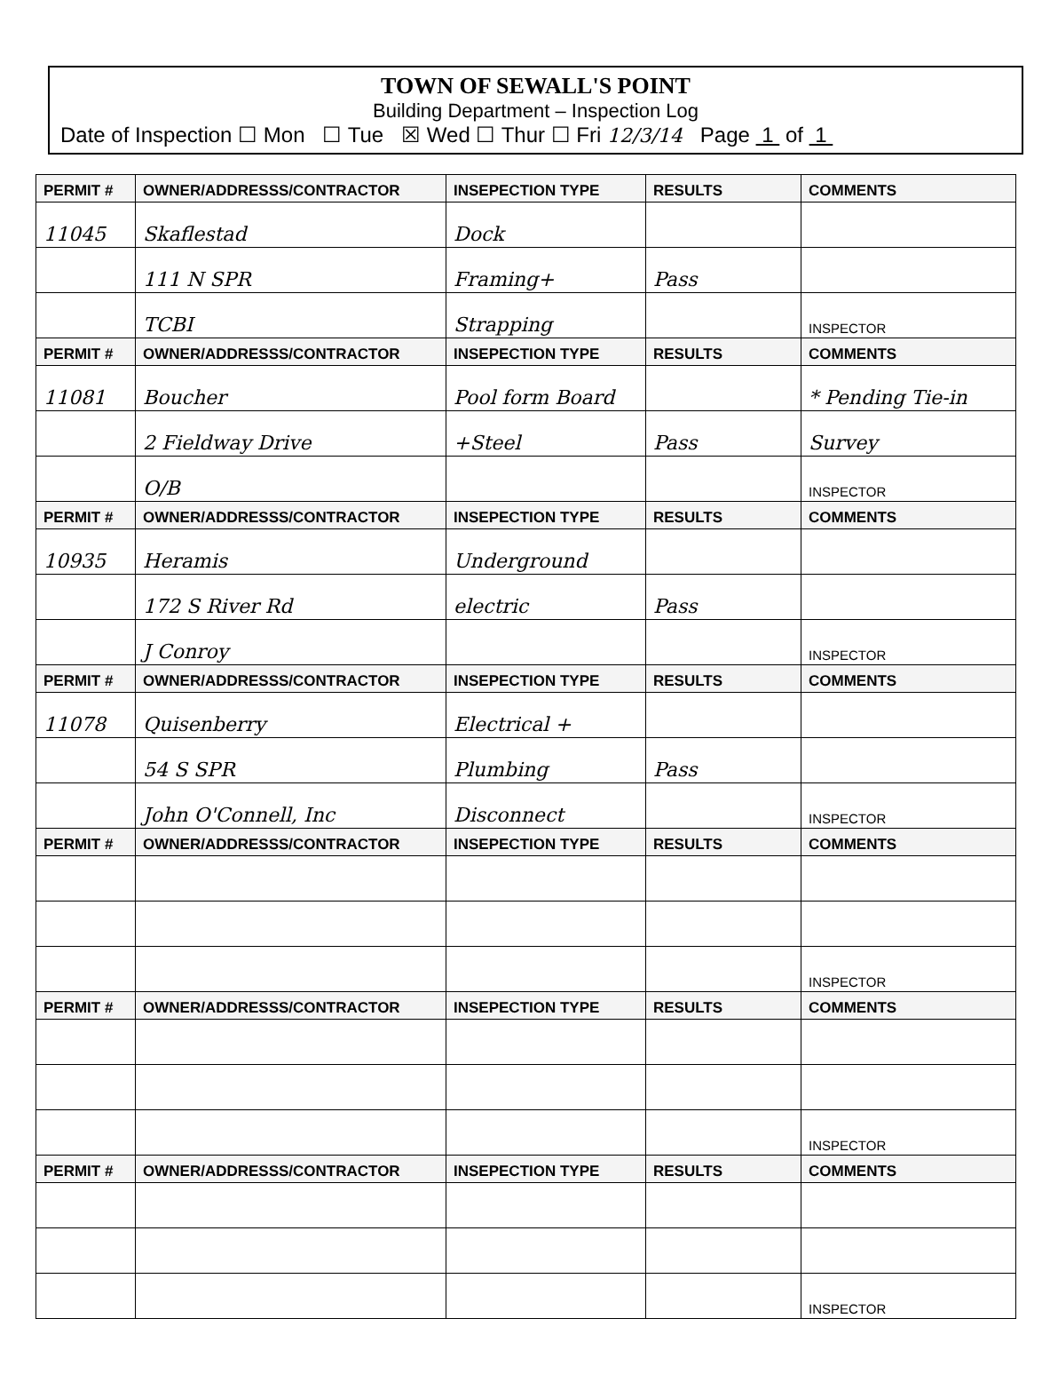TOWN OF SEWALL'S POINT
Building Department – Inspection Log
Date of Inspection ☐ Mon ☐ Tue ☒ Wed ☐ Thur ☐ Fri 12/3/14 Page 1 of 1
| PERMIT # | OWNER/ADDRESSS/CONTRACTOR | INSEPECTION TYPE | RESULTS | COMMENTS |
| --- | --- | --- | --- | --- |
| 11045 | Skaflestad | Dock | | |
| | 111 N SPR | Framing+ | Pass | |
| | TCBI | Strapping | | INSPECTOR |
| PERMIT # | OWNER/ADDRESSS/CONTRACTOR | INSEPECTION TYPE | RESULTS | COMMENTS |
| 11081 | Boucher | Pool form Board | | * Pending Tie-in |
| | 2 Fieldway Drive | +Steel | Pass | Survey |
| | O/B | | | INSPECTOR |
| PERMIT # | OWNER/ADDRESSS/CONTRACTOR | INSEPECTION TYPE | RESULTS | COMMENTS |
| 10935 | Heramis | Underground | | |
| | 172 S River Rd | electric | Pass | |
| | J Conroy | | | INSPECTOR |
| PERMIT # | OWNER/ADDRESSS/CONTRACTOR | INSEPECTION TYPE | RESULTS | COMMENTS |
| 11078 | Quisenberry | Electrical + | | |
| | 54 S SPR | Plumbing | Pass | |
| | John O'Connell, Inc | Disconnect | | INSPECTOR |
| PERMIT # | OWNER/ADDRESSS/CONTRACTOR | INSEPECTION TYPE | RESULTS | COMMENTS |
| | | | | INSPECTOR |
| PERMIT # | OWNER/ADDRESSS/CONTRACTOR | INSEPECTION TYPE | RESULTS | COMMENTS |
| | | | | INSPECTOR |
| PERMIT # | OWNER/ADDRESSS/CONTRACTOR | INSEPECTION TYPE | RESULTS | COMMENTS |
| | | | | INSPECTOR |